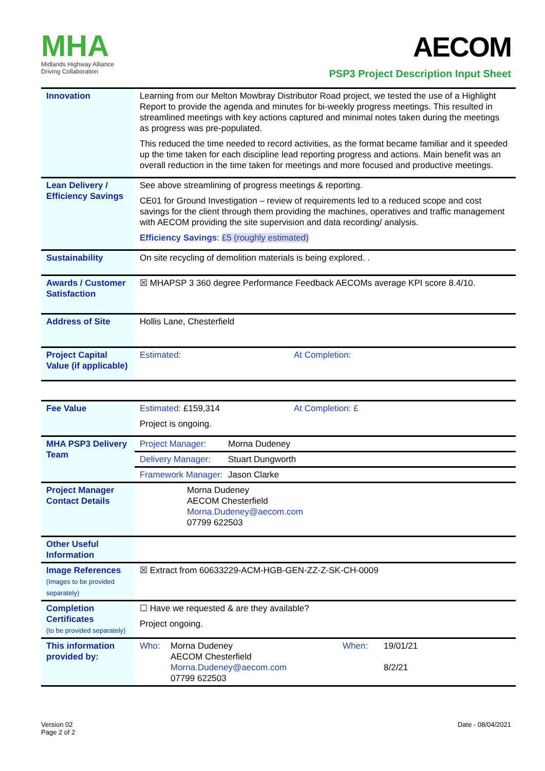MHA
Midlands Highway Alliance
Driving Collaboration
AECOM
PSP3 Project Description Input Sheet
| Innovation | Learning from our Melton Mowbray Distributor Road project, we tested the use of a Highlight Report to provide the agenda and minutes for bi-weekly progress meetings. This resulted in streamlined meetings with key actions captured and minimal notes taken during the meetings as progress was pre-populated. This reduced the time needed to record activities, as the format became familiar and it speeded up the time taken for each discipline lead reporting progress and actions. Main benefit was an overall reduction in the time taken for meetings and more focused and productive meetings. |
| Lean Delivery / Efficiency Savings | See above streamlining of progress meetings & reporting. CE01 for Ground Investigation – review of requirements led to a reduced scope and cost savings for the client through them providing the machines, operatives and traffic management with AECOM providing the site supervision and data recording/ analysis. Efficiency Savings : £5 (roughly estimated) |
| Sustainability | On site recycling of demolition materials is being explored. . |
| Awards / Customer Satisfaction | ☒ MHAPSP 3 360 degree Performance Feedback AECOMs average KPI score 8.4/10. |
| Address of Site | Hollis Lane, Chesterfield |
| Project Capital Value (if applicable) | Estimated: At Completion: |
| Fee Value | Estimated: £159,314 At Completion: £ Project is ongoing. |
| MHA PSP3 Delivery Team | Project Manager: Morna Dudeney |
| | Delivery Manager: Stuart Dungworth |
| | Framework Manager: Jason Clarke |
| Project Manager Contact Details | Morna Dudeney AECOM Chesterfield Morna.Dudeney@aecom.com 07799 622503 |
| Other Useful Information | |
| Image References (Images to be provided separately) | ☒ Extract from 60633229-ACM-HGB-GEN-ZZ-Z-SK-CH-0009 |
| Completion Certificates (to be provided separately) | ☐ Have we requested & are they available? Project ongoing. |
| This information provided by: | Who: Morna Dudeney AECOM Chesterfield Morna.Dudeney@aecom.com 07799 622503 When: 19/01/21 8/2/21 |
Version 02
Page 2 of 2
Date - 08/04/2021